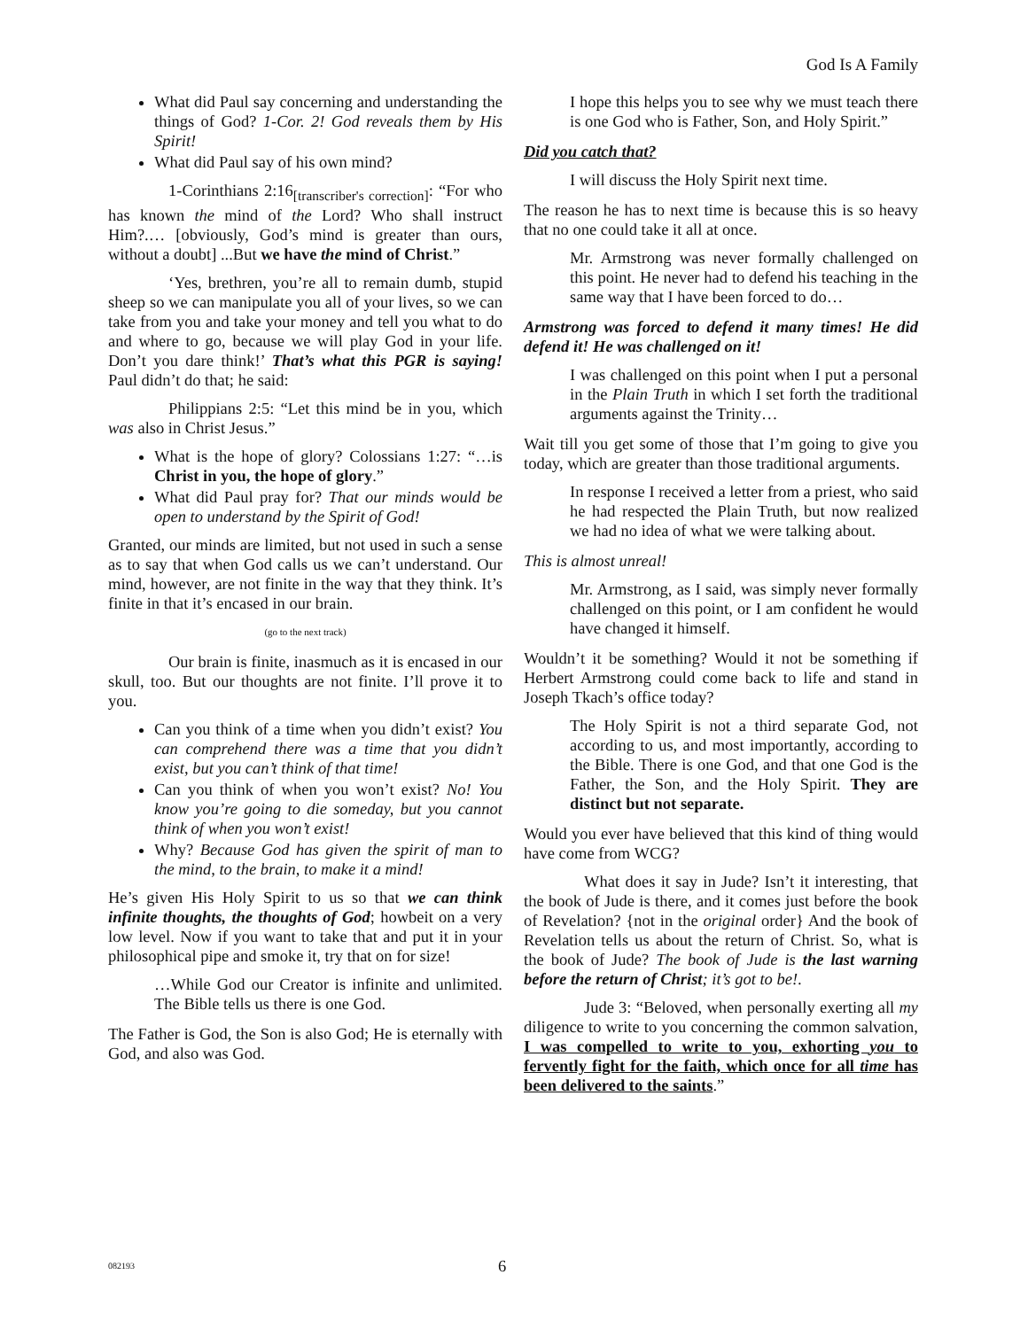God Is A Family
What did Paul say concerning and understanding the things of God? 1-Cor. 2! God reveals them by His Spirit!
What did Paul say of his own mind?
1-Corinthians 2:16<sub>[transcriber's correction]</sub>: “For who has known the mind of the Lord? Who shall instruct Him?.… [obviously, God’s mind is greater than ours, without a doubt] ...But we have the mind of Christ.”
‘Yes, brethren, you’re all to remain dumb, stupid sheep so we can manipulate you all of your lives, so we can take from you and take your money and tell you what to do and where to go, because we will play God in your life. Don’t you dare think!’ That’s what this PGR is saying! Paul didn’t do that; he said:
Philippians 2:5: “Let this mind be in you, which was also in Christ Jesus.”
What is the hope of glory? Colossians 1:27: “…is Christ in you, the hope of glory.”
What did Paul pray for? That our minds would be open to understand by the Spirit of God!
Granted, our minds are limited, but not used in such a sense as to say that when God calls us we can’t understand. Our mind, however, are not finite in the way that they think. It’s finite in that it’s encased in our brain.
(go to the next track)
Our brain is finite, inasmuch as it is encased in our skull, too. But our thoughts are not finite. I’ll prove it to you.
Can you think of a time when you didn’t exist? You can comprehend there was a time that you didn’t exist, but you can’t think of that time!
Can you think of when you won’t exist? No! You know you’re going to die someday, but you cannot think of when you won’t exist!
Why? Because God has given the spirit of man to the mind, to the brain, to make it a mind!
He’s given His Holy Spirit to us so that we can think infinite thoughts, the thoughts of God; howbeit on a very low level. Now if you want to take that and put it in your philosophical pipe and smoke it, try that on for size!
…While God our Creator is infinite and unlimited. The Bible tells us there is one God.
The Father is God, the Son is also God; He is eternally with God, and also was God.
I hope this helps you to see why we must teach there is one God who is Father, Son, and Holy Spirit.”
Did you catch that?
I will discuss the Holy Spirit next time.
The reason he has to next time is because this is so heavy that no one could take it all at once.
Mr. Armstrong was never formally challenged on this point. He never had to defend his teaching in the same way that I have been forced to do…
Armstrong was forced to defend it many times! He did defend it! He was challenged on it!
I was challenged on this point when I put a personal in the Plain Truth in which I set forth the traditional arguments against the Trinity…
Wait till you get some of those that I’m going to give you today, which are greater than those traditional arguments.
In response I received a letter from a priest, who said he had respected the Plain Truth, but now realized we had no idea of what we were talking about.
This is almost unreal!
Mr. Armstrong, as I said, was simply never formally challenged on this point, or I am confident he would have changed it himself.
Wouldn’t it be something? Would it not be something if Herbert Armstrong could come back to life and stand in Joseph Tkach’s office today?
The Holy Spirit is not a third separate God, not according to us, and most importantly, according to the Bible. There is one God, and that one God is the Father, the Son, and the Holy Spirit. They are distinct but not separate.
Would you ever have believed that this kind of thing would have come from WCG?
What does it say in Jude? Isn’t it interesting, that the book of Jude is there, and it comes just before the book of Revelation? {not in the original order} And the book of Revelation tells us about the return of Christ. So, what is the book of Jude? The book of Jude is the last warning before the return of Christ; it’s got to be!.
Jude 3: “Beloved, when personally exerting all my diligence to write to you concerning the common salvation, I was compelled to write to you, exhorting you to fervently fight for the faith, which once for all time has been delivered to the saints.”
082193 6